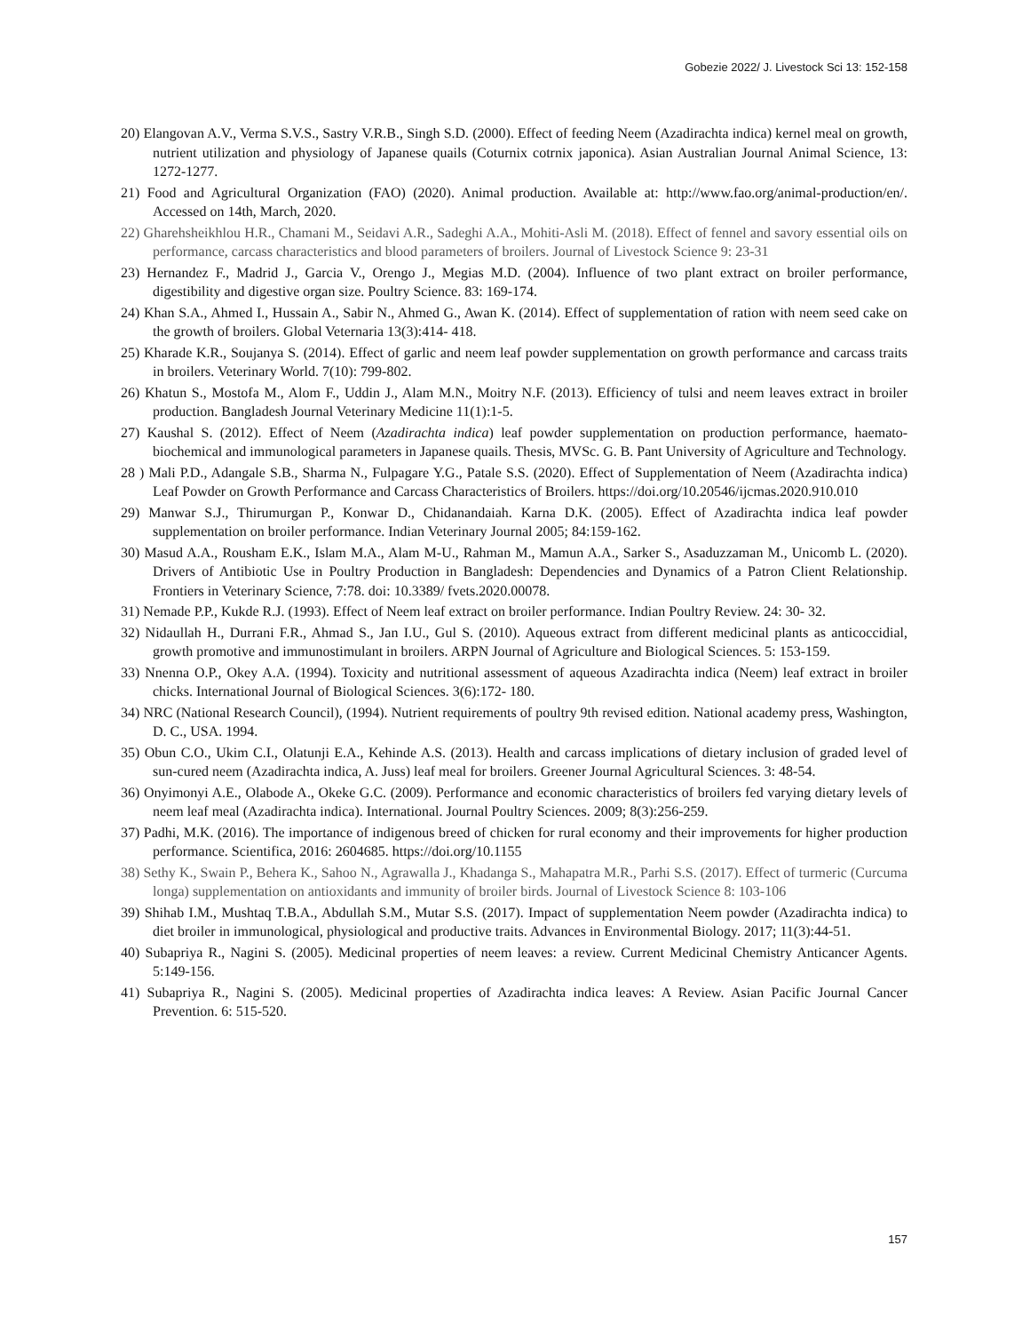Gobezie 2022/ J. Livestock Sci 13: 152-158
20) Elangovan A.V., Verma S.V.S., Sastry V.R.B., Singh S.D. (2000). Effect of feeding Neem (Azadirachta indica) kernel meal on growth, nutrient utilization and physiology of Japanese quails (Coturnix cotrnix japonica). Asian Australian Journal Animal Science, 13: 1272-1277.
21) Food and Agricultural Organization (FAO) (2020). Animal production. Available at: http://www.fao.org/animal-production/en/. Accessed on 14th, March, 2020.
22) Gharehsheikhlou H.R., Chamani M., Seidavi A.R., Sadeghi A.A., Mohiti-Asli M. (2018). Effect of fennel and savory essential oils on performance, carcass characteristics and blood parameters of broilers. Journal of Livestock Science 9: 23-31
23) Hernandez F., Madrid J., Garcia V., Orengo J., Megias M.D. (2004). Influence of two plant extract on broiler performance, digestibility and digestive organ size. Poultry Science. 83: 169-174.
24) Khan S.A., Ahmed I., Hussain A., Sabir N., Ahmed G., Awan K. (2014). Effect of supplementation of ration with neem seed cake on the growth of broilers. Global Veternaria 13(3):414- 418.
25) Kharade K.R., Soujanya S. (2014). Effect of garlic and neem leaf powder supplementation on growth performance and carcass traits in broilers. Veterinary World. 7(10): 799-802.
26) Khatun S., Mostofa M., Alom F., Uddin J., Alam M.N., Moitry N.F. (2013). Efficiency of tulsi and neem leaves extract in broiler production. Bangladesh Journal Veterinary Medicine 11(1):1-5.
27) Kaushal S. (2012). Effect of Neem (Azadirachta indica) leaf powder supplementation on production performance, haemato-biochemical and immunological parameters in Japanese quails. Thesis, MVSc. G. B. Pant University of Agriculture and Technology.
28 ) Mali P.D., Adangale S.B., Sharma N., Fulpagare Y.G., Patale S.S. (2020). Effect of Supplementation of Neem (Azadirachta indica) Leaf Powder on Growth Performance and Carcass Characteristics of Broilers. https://doi.org/10.20546/ijcmas.2020.910.010
29) Manwar S.J., Thirumurgan P., Konwar D., Chidanandaiah. Karna D.K. (2005). Effect of Azadirachta indica leaf powder supplementation on broiler performance. Indian Veterinary Journal 2005; 84:159-162.
30) Masud A.A., Rousham E.K., Islam M.A., Alam M-U., Rahman M., Mamun A.A., Sarker S., Asaduzzaman M., Unicomb L. (2020). Drivers of Antibiotic Use in Poultry Production in Bangladesh: Dependencies and Dynamics of a Patron Client Relationship. Frontiers in Veterinary Science, 7:78. doi: 10.3389/ fvets.2020.00078.
31) Nemade P.P., Kukde R.J. (1993). Effect of Neem leaf extract on broiler performance. Indian Poultry Review. 24: 30- 32.
32) Nidaullah H., Durrani F.R., Ahmad S., Jan I.U., Gul S. (2010). Aqueous extract from different medicinal plants as anticoccidial, growth promotive and immunostimulant in broilers. ARPN Journal of Agriculture and Biological Sciences. 5: 153-159.
33) Nnenna O.P., Okey A.A. (1994). Toxicity and nutritional assessment of aqueous Azadirachta indica (Neem) leaf extract in broiler chicks. International Journal of Biological Sciences. 3(6):172- 180.
34) NRC (National Research Council), (1994). Nutrient requirements of poultry 9th revised edition. National academy press, Washington, D. C., USA. 1994.
35) Obun C.O., Ukim C.I., Olatunji E.A., Kehinde A.S. (2013). Health and carcass implications of dietary inclusion of graded level of sun-cured neem (Azadirachta indica, A. Juss) leaf meal for broilers. Greener Journal Agricultural Sciences. 3: 48-54.
36) Onyimonyi A.E., Olabode A., Okeke G.C. (2009). Performance and economic characteristics of broilers fed varying dietary levels of neem leaf meal (Azadirachta indica). International. Journal Poultry Sciences. 2009; 8(3):256-259.
37) Padhi, M.K. (2016). The importance of indigenous breed of chicken for rural economy and their improvements for higher production performance. Scientifica, 2016: 2604685. https://doi.org/10.1155
38) Sethy K., Swain P., Behera K., Sahoo N., Agrawalla J., Khadanga S., Mahapatra M.R., Parhi S.S. (2017). Effect of turmeric (Curcuma longa) supplementation on antioxidants and immunity of broiler birds. Journal of Livestock Science 8: 103-106
39) Shihab I.M., Mushtaq T.B.A., Abdullah S.M., Mutar S.S. (2017). Impact of supplementation Neem powder (Azadirachta indica) to diet broiler in immunological, physiological and productive traits. Advances in Environmental Biology. 2017; 11(3):44-51.
40) Subapriya R., Nagini S. (2005). Medicinal properties of neem leaves: a review. Current Medicinal Chemistry Anticancer Agents. 5:149-156.
41) Subapriya R., Nagini S. (2005). Medicinal properties of Azadirachta indica leaves: A Review. Asian Pacific Journal Cancer Prevention. 6: 515-520.
157